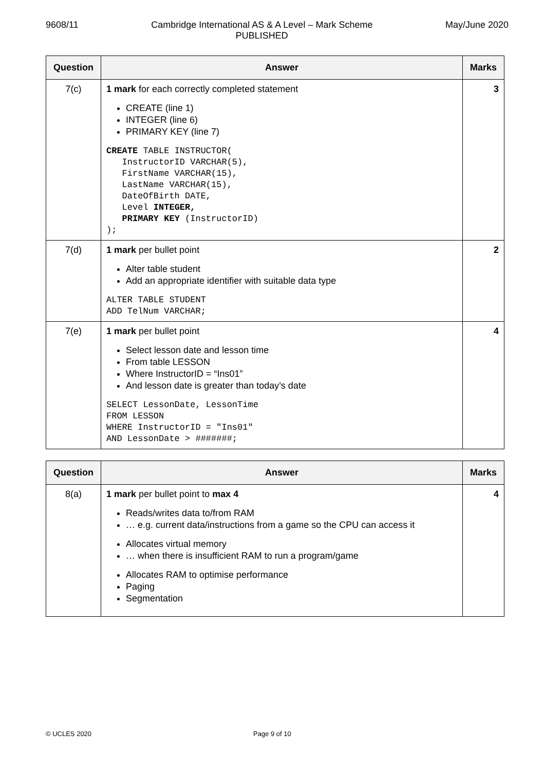9608/11 Cambridge International AS & A Level – Mark Scheme
PUBLISHED
May/June 2020
| Question | Answer | Marks |
| --- | --- | --- |
| 7(c) | 1 mark for each correctly completed statement CREATE (line 1) INTEGER (line 6) PRIMARY KEY (line 7) CREATE TABLE INSTRUCTOR( InstructorID VARCHAR(5), FirstName VARCHAR(15), LastName VARCHAR(15), DateOfBirth DATE, Level INTEGER, PRIMARY KEY (InstructorID) ); | 3 |
| 7(d) | 1 mark per bullet point Alter table student Add an appropriate identifier with suitable data type ALTER TABLE STUDENT ADD TelNum VARCHAR; | 2 |
| 7(e) | 1 mark per bullet point Select lesson date and lesson time From table LESSON Where InstructorID = “Ins01” And lesson date is greater than today’s date SELECT LessonDate, LessonTime FROM LESSON WHERE InstructorID = "Ins01" AND LessonDate > #######; | 4 |
| Question | Answer | Marks |
| --- | --- | --- |
| 8(a) | 1 mark per bullet point to max 4 Reads/writes data to/from RAM … e.g. current data/instructions from a game so the CPU can access it Allocates virtual memory … when there is insufficient RAM to run a program/game Allocates RAM to optimise performance Paging Segmentation | 4 |
© UCLES 2020 Page 9 of 10